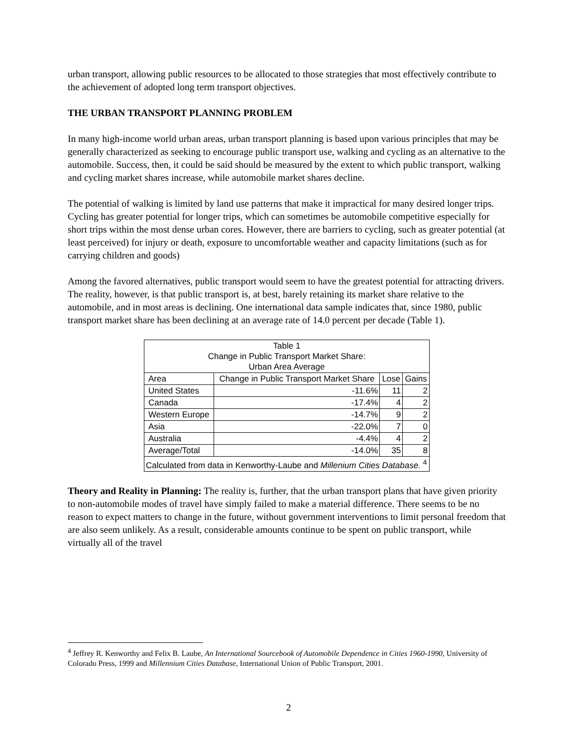urban transport, allowing public resources to be allocated to those strategies that most effectively contribute to the achievement of adopted long term transport objectives.
THE URBAN TRANSPORT PLANNING PROBLEM
In many high-income world urban areas, urban transport planning is based upon various principles that may be generally characterized as seeking to encourage public transport use, walking and cycling as an alternative to the automobile. Success, then, it could be said should be measured by the extent to which public transport, walking and cycling market shares increase, while automobile market shares decline.
The potential of walking is limited by land use patterns that make it impractical for many desired longer trips. Cycling has greater potential for longer trips, which can sometimes be automobile competitive especially for short trips within the most dense urban cores. However, there are barriers to cycling, such as greater potential (at least perceived) for injury or death, exposure to uncomfortable weather and capacity limitations (such as for carrying children and goods)
Among the favored alternatives, public transport would seem to have the greatest potential for attracting drivers. The reality, however, is that public transport is, at best, barely retaining its market share relative to the automobile, and in most areas is declining. One international data sample indicates that, since 1980, public transport market share has been declining at an average rate of 14.0 percent per decade (Table 1).
| Table 1 Change in Public Transport Market Share: Urban Area Average | | | |
| --- | --- | --- | --- |
| Area | Change in Public Transport Market Share | Lose | Gains |
| United States | -11.6% | 11 | 2 |
| Canada | -17.4% | 4 | 2 |
| Western Europe | -14.7% | 9 | 2 |
| Asia | -22.0% | 7 | 0 |
| Australia | -4.4% | 4 | 2 |
| Average/Total | -14.0% | 35 | 8 |
| Calculated from data in Kenworthy-Laube and Millenium Cities Database. <sup>4</sup> | | | |
Theory and Reality in Planning: The reality is, further, that the urban transport plans that have given priority to non-automobile modes of travel have simply failed to make a material difference. There seems to be no reason to expect matters to change in the future, without government interventions to limit personal freedom that are also seem unlikely. As a result, considerable amounts continue to be spent on public transport, while virtually all of the travel
<sup>4</sup> Jeffrey R. Kenworthy and Felix B. Laube, An International Sourcebook of Automobile Dependence in Cities 1960-1990, University of Colorado Press, 1999 and Millennium Cities Database, International Union of Public Transport, 2001.
2